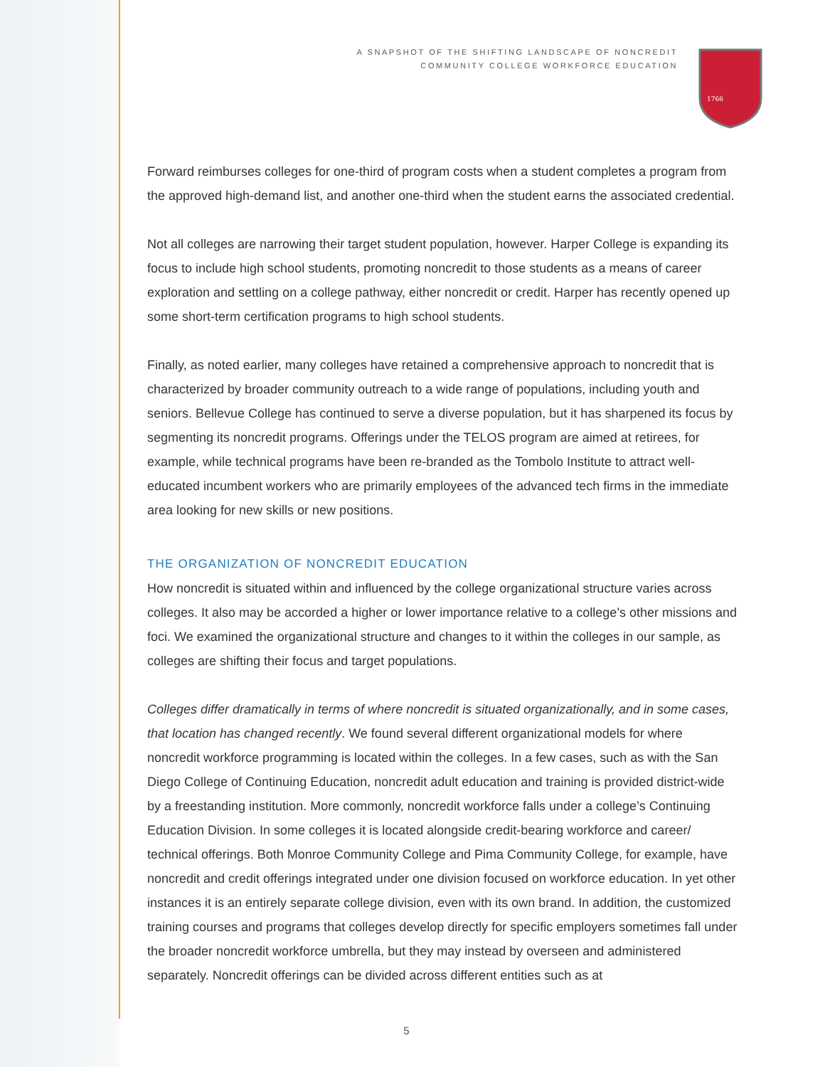A SNAPSHOT OF THE SHIFTING LANDSCAPE OF NONCREDIT
COMMUNITY COLLEGE WORKFORCE EDUCATION
1766
Forward reimburses colleges for one-third of program costs when a student completes a program from the approved high-demand list, and another one-third when the student earns the associated credential.
Not all colleges are narrowing their target student population, however. Harper College is expanding its focus to include high school students, promoting noncredit to those students as a means of career exploration and settling on a college pathway, either noncredit or credit. Harper has recently opened up some short-term certification programs to high school students.
Finally, as noted earlier, many colleges have retained a comprehensive approach to noncredit that is characterized by broader community outreach to a wide range of populations, including youth and seniors. Bellevue College has continued to serve a diverse population, but it has sharpened its focus by segmenting its noncredit programs. Offerings under the TELOS program are aimed at retirees, for example, while technical programs have been re-branded as the Tombolo Institute to attract well-educated incumbent workers who are primarily employees of the advanced tech firms in the immediate area looking for new skills or new positions.
THE ORGANIZATION OF NONCREDIT EDUCATION
How noncredit is situated within and influenced by the college organizational structure varies across colleges. It also may be accorded a higher or lower importance relative to a college’s other missions and foci. We examined the organizational structure and changes to it within the colleges in our sample, as colleges are shifting their focus and target populations.
Colleges differ dramatically in terms of where noncredit is situated organizationally, and in some cases, that location has changed recently. We found several different organizational models for where noncredit workforce programming is located within the colleges. In a few cases, such as with the San Diego College of Continuing Education, noncredit adult education and training is provided district-wide by a freestanding institution. More commonly, noncredit workforce falls under a college’s Continuing Education Division. In some colleges it is located alongside credit-bearing workforce and career/ technical offerings. Both Monroe Community College and Pima Community College, for example, have noncredit and credit offerings integrated under one division focused on workforce education. In yet other instances it is an entirely separate college division, even with its own brand. In addition, the customized training courses and programs that colleges develop directly for specific employers sometimes fall under the broader noncredit workforce umbrella, but they may instead by overseen and administered separately. Noncredit offerings can be divided across different entities such as at
5